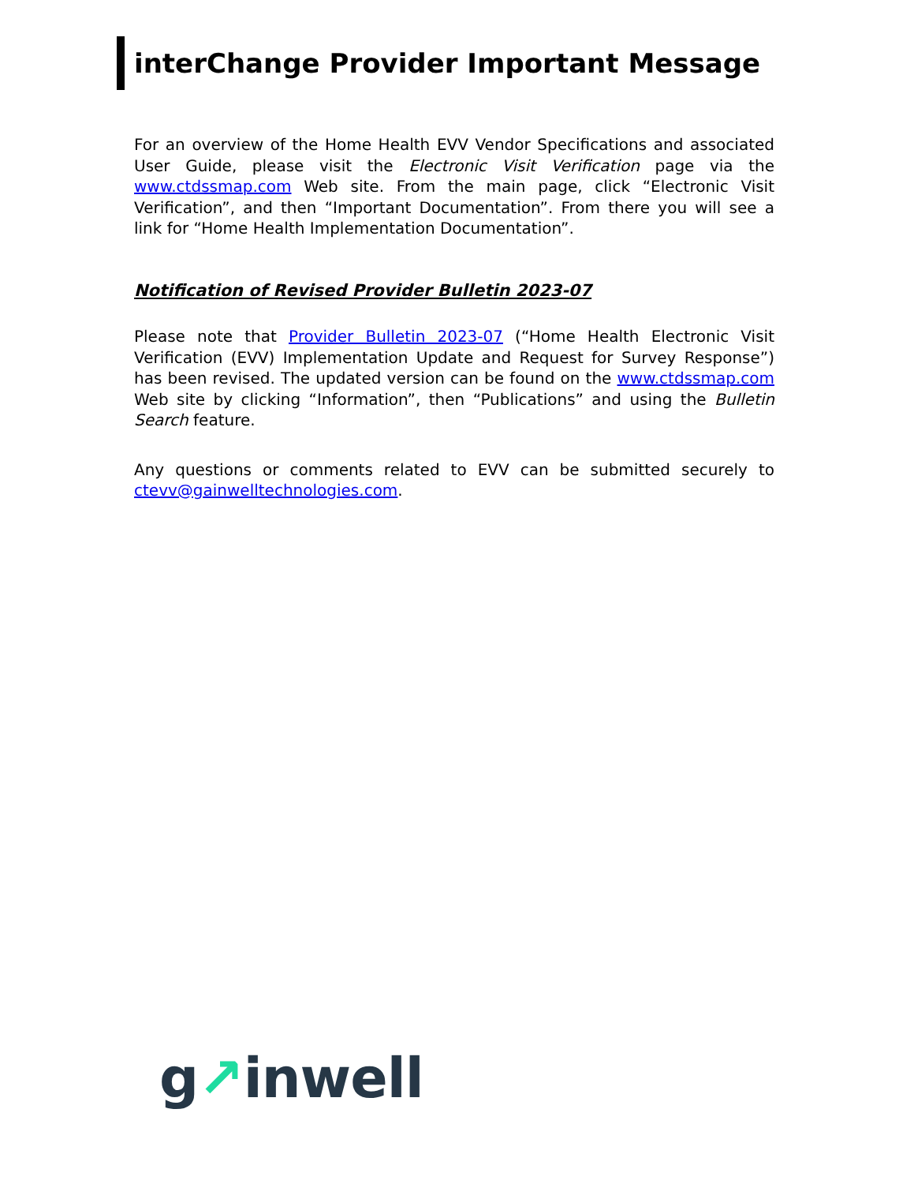interChange Provider Important Message
For an overview of the Home Health EVV Vendor Specifications and associated User Guide, please visit the Electronic Visit Verification page via the www.ctdssmap.com Web site. From the main page, click “Electronic Visit Verification”, and then “Important Documentation”. From there you will see a link for “Home Health Implementation Documentation”.
Notification of Revised Provider Bulletin 2023-07
Please note that Provider Bulletin 2023-07 (“Home Health Electronic Visit Verification (EVV) Implementation Update and Request for Survey Response”) has been revised. The updated version can be found on the www.ctdssmap.com Web site by clicking “Information”, then “Publications” and using the Bulletin Search feature.
Any questions or comments related to EVV can be submitted securely to ctevv@gainwelltechnologies.com.
g↗inwell